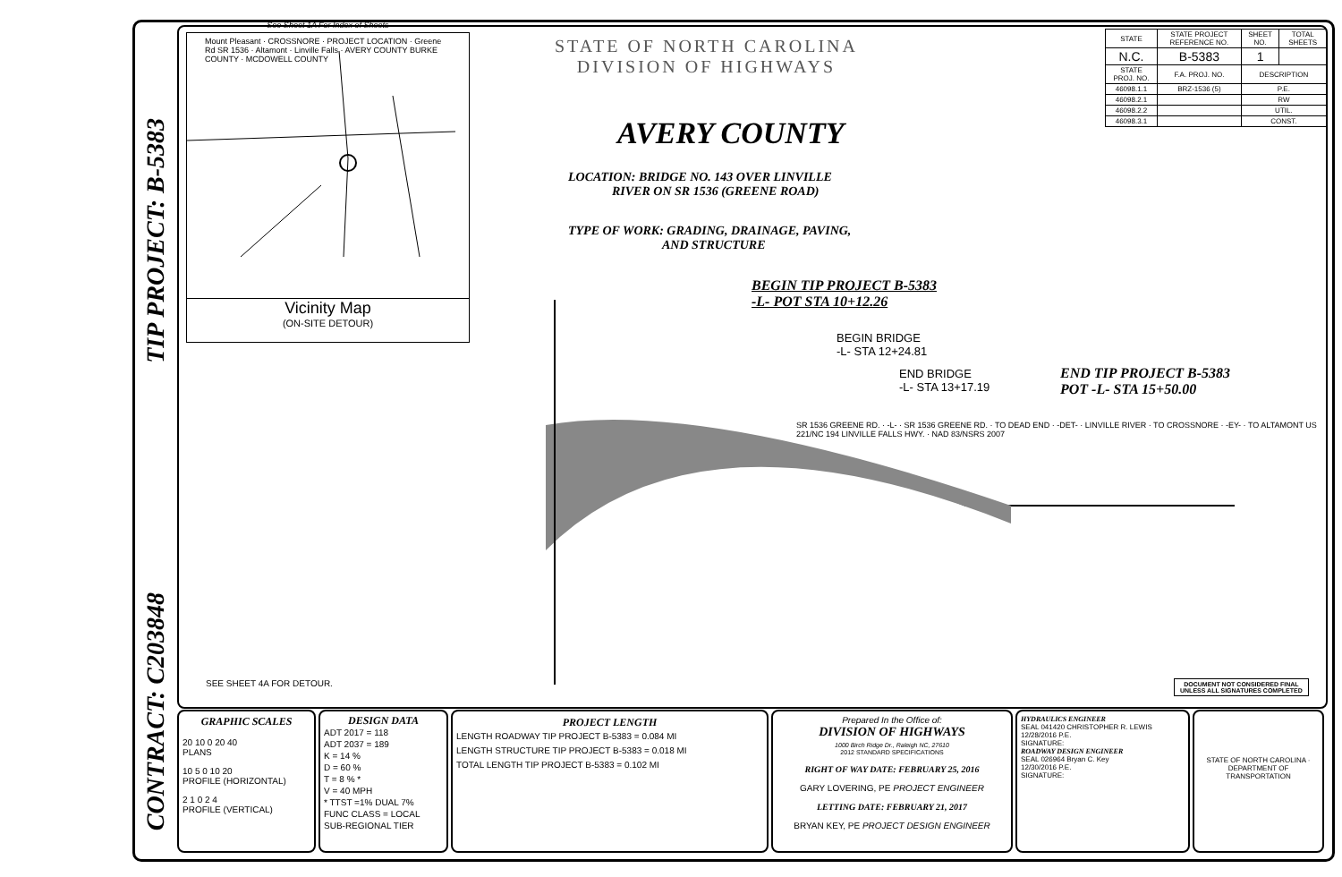TIP PROJECT: B-5383
CONTRACT: C203848
See Sheet 1A For Index of Sheets
Mount Pleasant · CROSSNORE · PROJECT LOCATION · Greene Rd SR 1536 · Altamont · Linville Falls · AVERY COUNTY BURKE COUNTY · MCDOWELL COUNTY
Vicinity Map
(ON-SITE DETOUR)
STATE OF NORTH CAROLINA
DIVISION OF HIGHWAYS
AVERY COUNTY
LOCATION: BRIDGE NO. 143 OVER LINVILLE
RIVER ON SR 1536 (GREENE ROAD)
TYPE OF WORK: GRADING, DRAINAGE, PAVING,
AND STRUCTURE
| STATE | STATE PROJECT REFERENCE NO. | | SHEET NO. | TOTAL SHEETS |
| N.C. | B-5383 | | 1 | |
| STATE PROJ. NO. | | F.A. PROJ. NO. | DESCRIPTION | |
| 46098.1.1 | | BRZ-1536 (5) | P.E. | |
| 46098.2.1 | | | RW | |
| 46098.2.2 | | | UTIL. | |
| 46098.3.1 | | | CONST. | |
BEGIN TIP PROJECT B-5383
-L- POT STA 10+12.26
BEGIN BRIDGE
-L- STA 12+24.81
END BRIDGE
-L- STA 13+17.19
END TIP PROJECT B-5383
POT -L- STA 15+50.00
SR 1536 GREENE RD. · -L- · SR 1536 GREENE RD. · TO DEAD END · -DET- · LINVILLE RIVER · TO CROSSNORE · -EY- · TO ALTAMONT US 221/NC 194 LINVILLE FALLS HWY. · NAD 83/NSRS 2007
SEE SHEET 4A FOR DETOUR.
DOCUMENT NOT CONSIDERED FINAL
UNLESS ALL SIGNATURES COMPLETED
GRAPHIC SCALES
20 10 0 20 40
PLANS
10 5 0 10 20
PROFILE (HORIZONTAL)
2 1 0 2 4
PROFILE (VERTICAL)
DESIGN DATA
ADT 2017 = 118
ADT 2037 = 189
K = 14 %
D = 60 %
T = 8 % *
V = 40 MPH
* TTST =1% DUAL 7%
FUNC CLASS = LOCAL
SUB-REGIONAL TIER
PROJECT LENGTH
LENGTH ROADWAY TIP PROJECT B-5383 = 0.084 MI
LENGTH STRUCTURE TIP PROJECT B-5383 = 0.018 MI
TOTAL LENGTH TIP PROJECT B-5383 = 0.102 MI
Prepared In the Office of:
DIVISION OF HIGHWAYS
1000 Birch Ridge Dr., Raleigh NC, 27610
2012 STANDARD SPECIFICATIONS
RIGHT OF WAY DATE: FEBRUARY 25, 2016
GARY LOVERING, PE PROJECT ENGINEER
LETTING DATE: FEBRUARY 21, 2017
BRYAN KEY, PE PROJECT DESIGN ENGINEER
HYDRAULICS ENGINEER
SEAL 041420 CHRISTOPHER R. LEWIS
12/28/2016 P.E.
SIGNATURE:
ROADWAY DESIGN ENGINEER
SEAL 026964 Bryan C. Key
12/30/2016 P.E.
SIGNATURE:
STATE OF NORTH CAROLINA · DEPARTMENT OF TRANSPORTATION